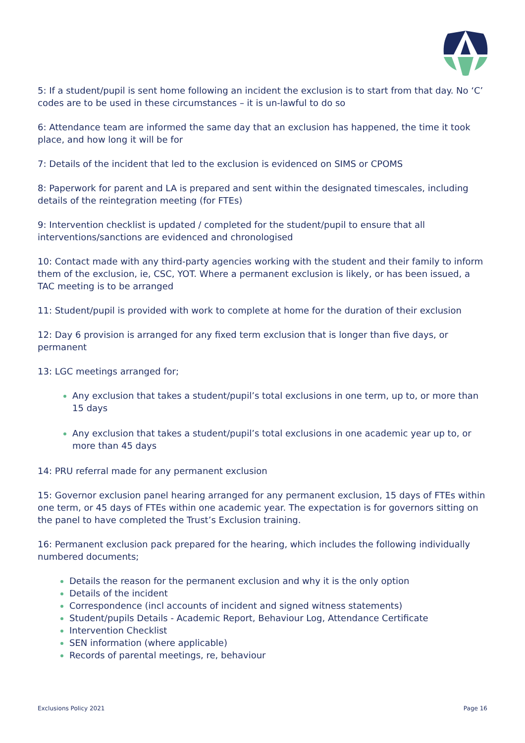5: If a student/pupil is sent home following an incident the exclusion is to start from that day. No ‘C’ codes are to be used in these circumstances – it is un-lawful to do so
6: Attendance team are informed the same day that an exclusion has happened, the time it took place, and how long it will be for
7: Details of the incident that led to the exclusion is evidenced on SIMS or CPOMS
8: Paperwork for parent and LA is prepared and sent within the designated timescales, including details of the reintegration meeting (for FTEs)
9: Intervention checklist is updated / completed for the student/pupil to ensure that all interventions/sanctions are evidenced and chronologised
10: Contact made with any third-party agencies working with the student and their family to inform them of the exclusion, ie, CSC, YOT. Where a permanent exclusion is likely, or has been issued, a TAC meeting is to be arranged
11: Student/pupil is provided with work to complete at home for the duration of their exclusion
12: Day 6 provision is arranged for any fixed term exclusion that is longer than five days, or permanent
13: LGC meetings arranged for;
Any exclusion that takes a student/pupil’s total exclusions in one term, up to, or more than 15 days
Any exclusion that takes a student/pupil’s total exclusions in one academic year up to, or more than 45 days
14: PRU referral made for any permanent exclusion
15: Governor exclusion panel hearing arranged for any permanent exclusion, 15 days of FTEs within one term, or 45 days of FTEs within one academic year. The expectation is for governors sitting on the panel to have completed the Trust’s Exclusion training.
16: Permanent exclusion pack prepared for the hearing, which includes the following individually numbered documents;
Details the reason for the permanent exclusion and why it is the only option
Details of the incident
Correspondence (incl accounts of incident and signed witness statements)
Student/pupils Details - Academic Report, Behaviour Log, Attendance Certificate
Intervention Checklist
SEN information (where applicable)
Records of parental meetings, re, behaviour
Exclusions Policy 2021 Page 16